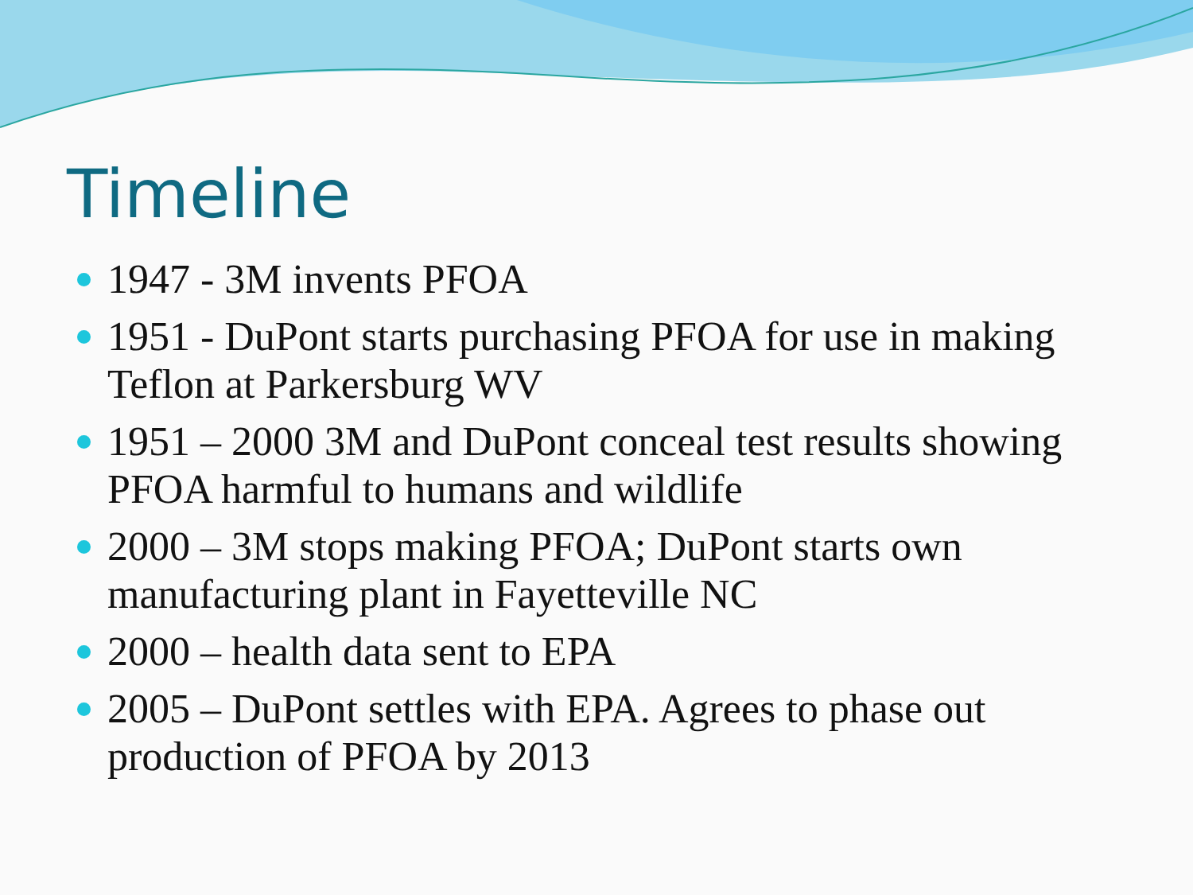Timeline
1947 - 3M invents PFOA
1951 - DuPont starts purchasing PFOA for use in making Teflon at Parkersburg WV
1951 – 2000 3M and DuPont conceal test results showing PFOA harmful to humans and wildlife
2000 – 3M stops making PFOA; DuPont starts own manufacturing plant in Fayetteville NC
2000 – health data sent to EPA
2005 – DuPont settles with EPA. Agrees to phase out production of PFOA by 2013